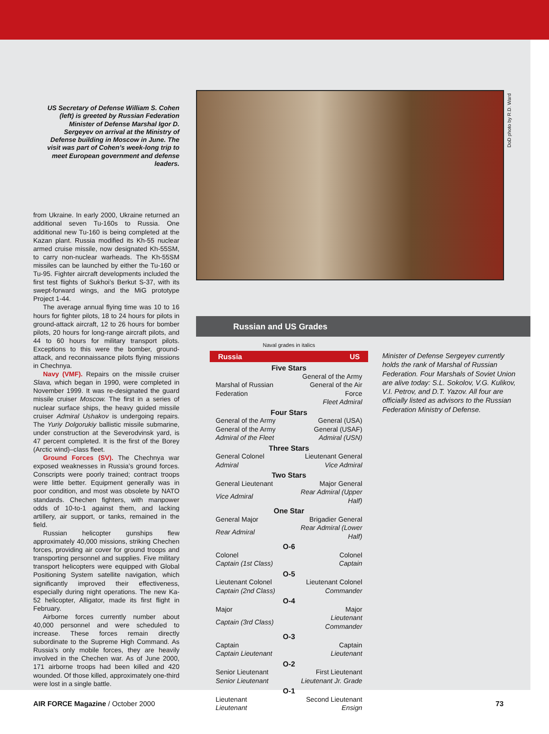US Secretary of Defense William S. Cohen (left) is greeted by Russian Federation Minister of Defense Marshal Igor D. Sergeyev on arrival at the Ministry of Defense building in Moscow in June. The visit was part of Cohen’s week-long trip to meet European government and defense leaders.
from Ukraine. In early 2000, Ukraine returned an additional seven Tu-160s to Russia. One additional new Tu-160 is being completed at the Kazan plant. Russia modified its Kh-55 nuclear armed cruise missile, now designated Kh-55SM, to carry non-nuclear warheads. The Kh-55SM missiles can be launched by either the Tu-160 or Tu-95. Fighter aircraft developments included the first test flights of Sukhoi’s Berkut S-37, with its swept-forward wings, and the MiG prototype Project 1-44.
The average annual flying time was 10 to 16 hours for fighter pilots, 18 to 24 hours for pilots in ground-attack aircraft, 12 to 26 hours for bomber pilots, 20 hours for long-range aircraft pilots, and 44 to 60 hours for military transport pilots. Exceptions to this were the bomber, ground-attack, and reconnaissance pilots flying missions in Chechnya.
Navy (VMF). Repairs on the missile cruiser Slava, which began in 1990, were completed in November 1999. It was re-designated the guard missile cruiser Moscow. The first in a series of nuclear surface ships, the heavy guided missile cruiser Admiral Ushakov is undergoing repairs. The Yuriy Dolgorukiy ballistic missile submarine, under construction at the Severodvinsk yard, is 47 percent completed. It is the first of the Borey (Arctic wind)–class fleet.
Ground Forces (SV). The Chechnya war exposed weaknesses in Russia’s ground forces. Conscripts were poorly trained; contract troops were little better. Equipment generally was in poor condition, and most was obsolete by NATO standards. Chechen fighters, with manpower odds of 10-to-1 against them, and lacking artillery, air support, or tanks, remained in the field.
Russian helicopter gunships flew approximately 40,000 missions, striking Chechen forces, providing air cover for ground troops and transporting personnel and supplies. Five military transport helicopters were equipped with Global Positioning System satellite navigation, which significantly improved their effectiveness, especially during night operations. The new Ka-52 helicopter, Alligator, made its first flight in February.
Airborne forces currently number about 40,000 personnel and were scheduled to increase. These forces remain directly subordinate to the Supreme High Command. As Russia’s only mobile forces, they are heavily involved in the Chechen war. As of June 2000, 171 airborne troops had been killed and 420 wounded. Of those killed, approximately one-third were lost in a single battle.
DoD photo by R.D. Ward
Russian and US Grades
Naval grades in italics
| Russia | US |
| --- | --- |
| Five Stars | |
| Marshal of Russian Federation | General of the Army General of the Air Force Fleet Admiral |
| Four Stars | |
| General of the Army | General (USA) |
| General of the Army | General (USAF) |
| Admiral of the Fleet | Admiral (USN) |
| Three Stars | |
| General Colonel | Lieutenant General |
| Admiral | Vice Admiral |
| Two Stars | |
| General Lieutenant | Major General |
| Vice Admiral | Rear Admiral (Upper Half) |
| One Star | |
| General Major | Brigadier General |
| Rear Admiral | Rear Admiral (Lower Half) |
| O-6 | |
| Colonel | Colonel |
| Captain (1st Class) | Captain |
| O-5 | |
| Lieutenant Colonel | Lieutenant Colonel |
| Captain (2nd Class) | Commander |
| O-4 | |
| Major | Major |
| Captain (3rd Class) | Lieutenant Commander |
| O-3 | |
| Captain | Captain |
| Captain Lieutenant | Lieutenant |
| O-2 | |
| Senior Lieutenant | First Lieutenant |
| Senior Lieutenant | Lieutenant Jr. Grade |
| O-1 | |
| Lieutenant | Second Lieutenant |
| Lieutenant | Ensign |
Minister of Defense Sergeyev currently holds the rank of Marshal of Russian Federation. Four Marshals of Soviet Union are alive today: S.L. Sokolov, V.G. Kulikov, V.I. Petrov, and D.T. Yazov. All four are officially listed as advisors to the Russian Federation Ministry of Defense.
AIR FORCE Magazine / October 2000 73